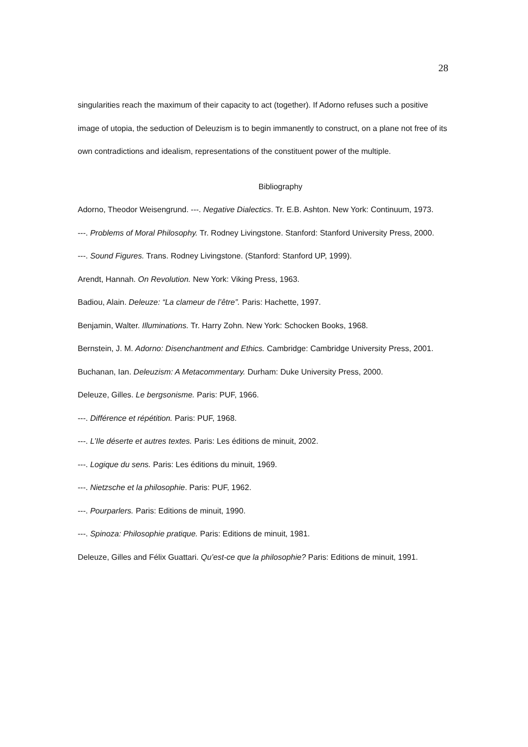28
singularities reach the maximum of their capacity to act (together). If Adorno refuses such a positive image of utopia, the seduction of Deleuzism is to begin immanently to construct, on a plane not free of its own contradictions and idealism, representations of the constituent power of the multiple.
Bibliography
Adorno, Theodor Weisengrund. ---. Negative Dialectics. Tr. E.B. Ashton. New York: Continuum, 1973.
---. Problems of Moral Philosophy. Tr. Rodney Livingstone. Stanford: Stanford University Press, 2000.
---. Sound Figures. Trans. Rodney Livingstone. (Stanford: Stanford UP, 1999).
Arendt, Hannah. On Revolution. New York: Viking Press, 1963.
Badiou, Alain. Deleuze: “La clameur de l’être”. Paris: Hachette, 1997.
Benjamin, Walter. Illuminations. Tr. Harry Zohn. New York: Schocken Books, 1968.
Bernstein, J. M. Adorno: Disenchantment and Ethics. Cambridge: Cambridge University Press, 2001.
Buchanan, Ian. Deleuzism: A Metacommentary. Durham: Duke University Press, 2000.
Deleuze, Gilles. Le bergsonisme. Paris: PUF, 1966.
---. Différence et répétition. Paris: PUF, 1968.
---. L’Ile déserte et autres textes. Paris: Les éditions de minuit, 2002.
---. Logique du sens. Paris: Les éditions du minuit, 1969.
---. Nietzsche et la philosophie. Paris: PUF, 1962.
---. Pourparlers. Paris: Editions de minuit, 1990.
---. Spinoza: Philosophie pratique. Paris: Editions de minuit, 1981.
Deleuze, Gilles and Félix Guattari. Qu’est-ce que la philosophie? Paris: Editions de minuit, 1991.